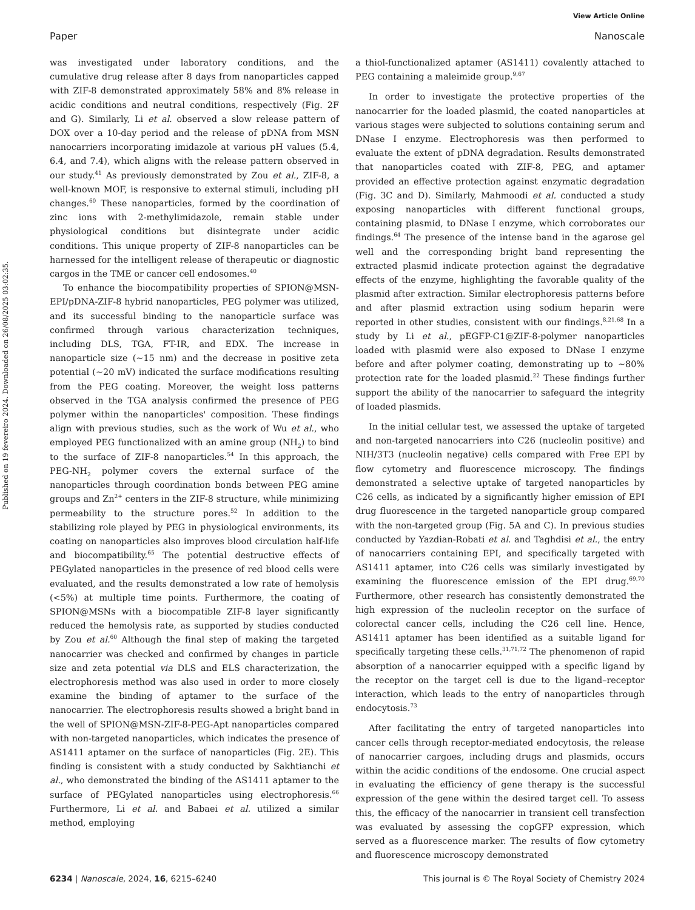View Article Online
Paper Nanoscale
Published on 19 fevereiro 2024. Downloaded on 26/08/2025 03:02:35.
was investigated under laboratory conditions, and the cumulative drug release after 8 days from nanoparticles capped with ZIF-8 demonstrated approximately 58% and 8% release in acidic conditions and neutral conditions, respectively (Fig. 2F and G). Similarly, Li et al. observed a slow release pattern of DOX over a 10-day period and the release of pDNA from MSN nanocarriers incorporating imidazole at various pH values (5.4, 6.4, and 7.4), which aligns with the release pattern observed in our study.<sup>41</sup> As previously demonstrated by Zou et al., ZIF-8, a well-known MOF, is responsive to external stimuli, including pH changes.<sup>60</sup> These nanoparticles, formed by the coordination of zinc ions with 2-methylimidazole, remain stable under physiological conditions but disintegrate under acidic conditions. This unique property of ZIF-8 nanoparticles can be harnessed for the intelligent release of therapeutic or diagnostic cargos in the TME or cancer cell endosomes.<sup>40</sup>
To enhance the biocompatibility properties of SPION@MSN-EPI/pDNA-ZIF-8 hybrid nanoparticles, PEG polymer was utilized, and its successful binding to the nanoparticle surface was confirmed through various characterization techniques, including DLS, TGA, FT-IR, and EDX. The increase in nanoparticle size (∼15 nm) and the decrease in positive zeta potential (∼20 mV) indicated the surface modifications resulting from the PEG coating. Moreover, the weight loss patterns observed in the TGA analysis confirmed the presence of PEG polymer within the nanoparticles' composition. These findings align with previous studies, such as the work of Wu et al., who employed PEG functionalized with an amine group (NH<sub>2</sub>) to bind to the surface of ZIF-8 nanoparticles.<sup>54</sup> In this approach, the PEG-NH<sub>2</sub> polymer covers the external surface of the nanoparticles through coordination bonds between PEG amine groups and Zn<sup>2+</sup> centers in the ZIF-8 structure, while minimizing permeability to the structure pores.<sup>52</sup> In addition to the stabilizing role played by PEG in physiological environments, its coating on nanoparticles also improves blood circulation half-life and biocompatibility.<sup>65</sup> The potential destructive effects of PEGylated nanoparticles in the presence of red blood cells were evaluated, and the results demonstrated a low rate of hemolysis (<5%) at multiple time points. Furthermore, the coating of SPION@MSNs with a biocompatible ZIF-8 layer significantly reduced the hemolysis rate, as supported by studies conducted by Zou et al.<sup>60</sup> Although the final step of making the targeted nanocarrier was checked and confirmed by changes in particle size and zeta potential via DLS and ELS characterization, the electrophoresis method was also used in order to more closely examine the binding of aptamer to the surface of the nanocarrier. The electrophoresis results showed a bright band in the well of SPION@MSN-ZIF-8-PEG-Apt nanoparticles compared with non-targeted nanoparticles, which indicates the presence of AS1411 aptamer on the surface of nanoparticles (Fig. 2E). This finding is consistent with a study conducted by Sakhtianchi et al., who demonstrated the binding of the AS1411 aptamer to the surface of PEGylated nanoparticles using electrophoresis.<sup>66</sup> Furthermore, Li et al. and Babaei et al. utilized a similar method, employing
a thiol-functionalized aptamer (AS1411) covalently attached to PEG containing a maleimide group.<sup>9,67</sup>
In order to investigate the protective properties of the nanocarrier for the loaded plasmid, the coated nanoparticles at various stages were subjected to solutions containing serum and DNase I enzyme. Electrophoresis was then performed to evaluate the extent of pDNA degradation. Results demonstrated that nanoparticles coated with ZIF-8, PEG, and aptamer provided an effective protection against enzymatic degradation (Fig. 3C and D). Similarly, Mahmoodi et al. conducted a study exposing nanoparticles with different functional groups, containing plasmid, to DNase I enzyme, which corroborates our findings.<sup>64</sup> The presence of the intense band in the agarose gel well and the corresponding bright band representing the extracted plasmid indicate protection against the degradative effects of the enzyme, highlighting the favorable quality of the plasmid after extraction. Similar electrophoresis patterns before and after plasmid extraction using sodium heparin were reported in other studies, consistent with our findings.<sup>8,21,68</sup> In a study by Li et al., pEGFP-C1@ZIF-8-polymer nanoparticles loaded with plasmid were also exposed to DNase I enzyme before and after polymer coating, demonstrating up to ∼80% protection rate for the loaded plasmid.<sup>22</sup> These findings further support the ability of the nanocarrier to safeguard the integrity of loaded plasmids.
In the initial cellular test, we assessed the uptake of targeted and non-targeted nanocarriers into C26 (nucleolin positive) and NIH/3T3 (nucleolin negative) cells compared with Free EPI by flow cytometry and fluorescence microscopy. The findings demonstrated a selective uptake of targeted nanoparticles by C26 cells, as indicated by a significantly higher emission of EPI drug fluorescence in the targeted nanoparticle group compared with the non-targeted group (Fig. 5A and C). In previous studies conducted by Yazdian-Robati et al. and Taghdisi et al., the entry of nanocarriers containing EPI, and specifically targeted with AS1411 aptamer, into C26 cells was similarly investigated by examining the fluorescence emission of the EPI drug.<sup>69,70</sup> Furthermore, other research has consistently demonstrated the high expression of the nucleolin receptor on the surface of colorectal cancer cells, including the C26 cell line. Hence, AS1411 aptamer has been identified as a suitable ligand for specifically targeting these cells.<sup>31,71,72</sup> The phenomenon of rapid absorption of a nanocarrier equipped with a specific ligand by the receptor on the target cell is due to the ligand–receptor interaction, which leads to the entry of nanoparticles through endocytosis.<sup>73</sup>
After facilitating the entry of targeted nanoparticles into cancer cells through receptor-mediated endocytosis, the release of nanocarrier cargoes, including drugs and plasmids, occurs within the acidic conditions of the endosome. One crucial aspect in evaluating the efficiency of gene therapy is the successful expression of the gene within the desired target cell. To assess this, the efficacy of the nanocarrier in transient cell transfection was evaluated by assessing the copGFP expression, which served as a fluorescence marker. The results of flow cytometry and fluorescence microscopy demonstrated
6234 | Nanoscale, 2024, 16, 6215–6240 This journal is © The Royal Society of Chemistry 2024